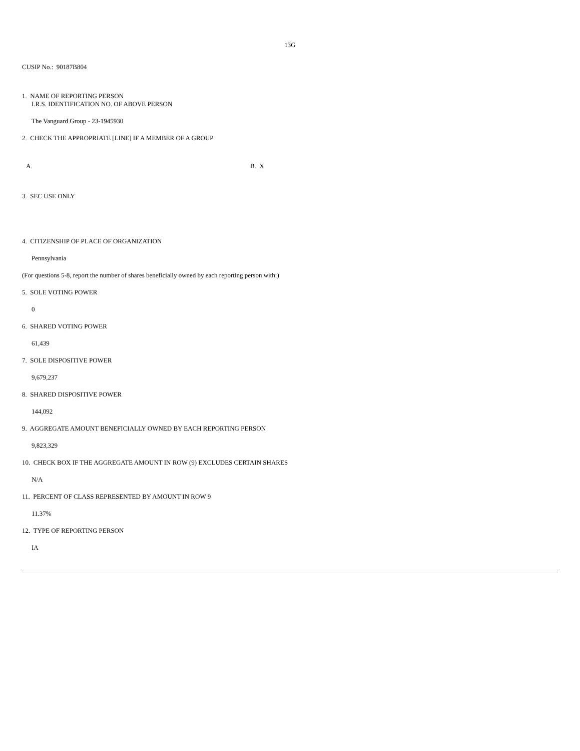13G
CUSIP No.: 90187B804
1. NAME OF REPORTING PERSON
I.R.S. IDENTIFICATION NO. OF ABOVE PERSON
The Vanguard Group - 23-1945930
2. CHECK THE APPROPRIATE [LINE] IF A MEMBER OF A GROUP
A. B. X
3. SEC USE ONLY
4. CITIZENSHIP OF PLACE OF ORGANIZATION
Pennsylvania
(For questions 5-8, report the number of shares beneficially owned by each reporting person with:)
5. SOLE VOTING POWER
0
6. SHARED VOTING POWER
61,439
7. SOLE DISPOSITIVE POWER
9,679,237
8. SHARED DISPOSITIVE POWER
144,092
9. AGGREGATE AMOUNT BENEFICIALLY OWNED BY EACH REPORTING PERSON
9,823,329
10. CHECK BOX IF THE AGGREGATE AMOUNT IN ROW (9) EXCLUDES CERTAIN SHARES
N/A
11. PERCENT OF CLASS REPRESENTED BY AMOUNT IN ROW 9
11.37%
12. TYPE OF REPORTING PERSON
IA